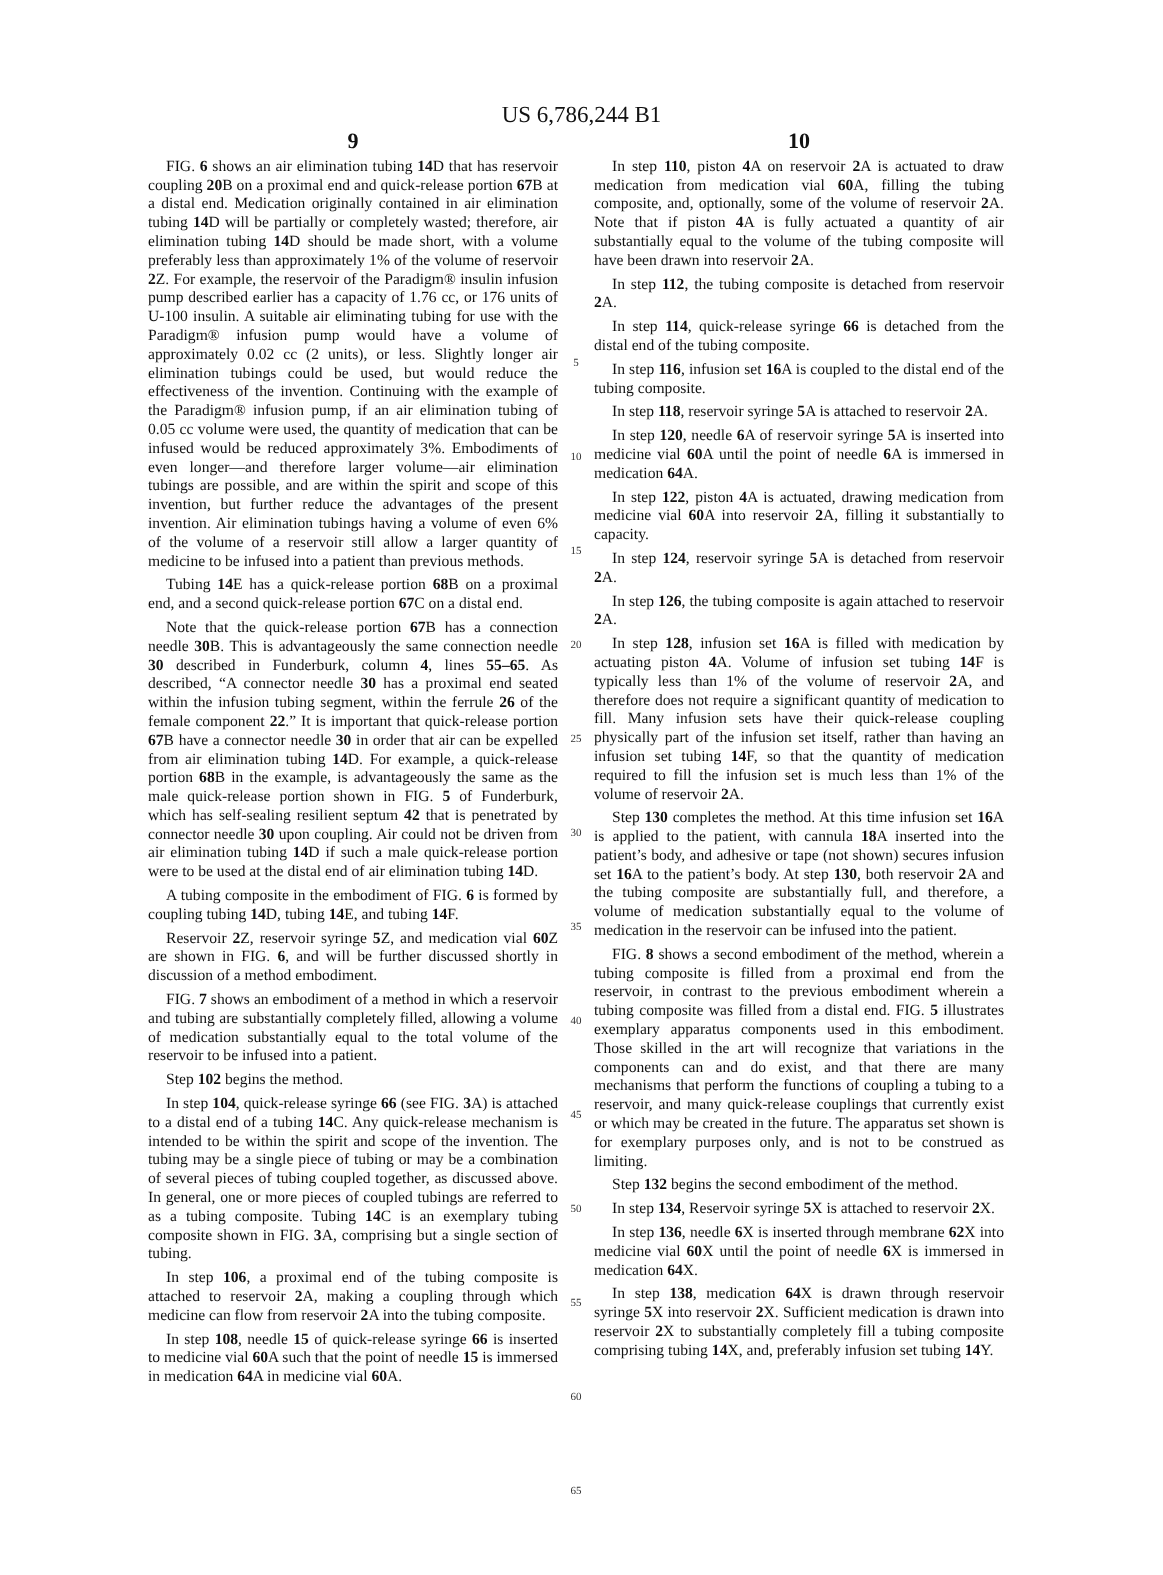US 6,786,244 B1
9
FIG. 6 shows an air elimination tubing 14 D that has reservoir coupling 20 B on a proximal end and quick-release portion 67 B at a distal end. Medication originally contained in air elimination tubing 14 D will be partially or completely wasted; therefore, air elimination tubing 14 D should be made short, with a volume preferably less than approximately 1% of the volume of reservoir 2 Z. For example, the reservoir of the Paradigm® insulin infusion pump described earlier has a capacity of 1.76 cc, or 176 units of U-100 insulin. A suitable air eliminating tubing for use with the Paradigm® infusion pump would have a volume of approximately 0.02 cc (2 units), or less. Slightly longer air elimination tubings could be used, but would reduce the effectiveness of the invention. Continuing with the example of the Paradigm® infusion pump, if an air elimination tubing of 0.05 cc volume were used, the quantity of medication that can be infused would be reduced approximately 3%. Embodiments of even longer—and therefore larger volume—air elimination tubings are possible, and are within the spirit and scope of this invention, but further reduce the advantages of the present invention. Air elimination tubings having a volume of even 6% of the volume of a reservoir still allow a larger quantity of medicine to be infused into a patient than previous methods.
Tubing 14 E has a quick-release portion 68 B on a proximal end, and a second quick-release portion 67 C on a distal end.
Note that the quick-release portion 67 B has a connection needle 30 B. This is advantageously the same connection needle 30 described in Funderburk, column 4, lines 55–65. As described, “A connector needle 30 has a proximal end seated within the infusion tubing segment, within the ferrule 26 of the female component 22.” It is important that quick-release portion 67 B have a connector needle 30 in order that air can be expelled from air elimination tubing 14 D. For example, a quick-release portion 68 B in the example, is advantageously the same as the male quick-release portion shown in FIG. 5 of Funderburk, which has self-sealing resilient septum 42 that is penetrated by connector needle 30 upon coupling. Air could not be driven from air elimination tubing 14 D if such a male quick-release portion were to be used at the distal end of air elimination tubing 14 D.
A tubing composite in the embodiment of FIG. 6 is formed by coupling tubing 14 D, tubing 14 E, and tubing 14 F.
Reservoir 2 Z, reservoir syringe 5 Z, and medication vial 60 Z are shown in FIG. 6, and will be further discussed shortly in discussion of a method embodiment.
FIG. 7 shows an embodiment of a method in which a reservoir and tubing are substantially completely filled, allowing a volume of medication substantially equal to the total volume of the reservoir to be infused into a patient.
Step 102 begins the method.
In step 104, quick-release syringe 66 (see FIG. 3 A) is attached to a distal end of a tubing 14 C. Any quick-release mechanism is intended to be within the spirit and scope of the invention. The tubing may be a single piece of tubing or may be a combination of several pieces of tubing coupled together, as discussed above. In general, one or more pieces of coupled tubings are referred to as a tubing composite. Tubing 14 C is an exemplary tubing composite shown in FIG. 3 A, comprising but a single section of tubing.
In step 106, a proximal end of the tubing composite is attached to reservoir 2 A, making a coupling through which medicine can flow from reservoir 2 A into the tubing composite.
In step 108, needle 15 of quick-release syringe 66 is inserted to medicine vial 60 A such that the point of needle 15 is immersed in medication 64 A in medicine vial 60 A.
5
10
15
20
25
30
35
40
45
50
55
60
65
10
In step 110, piston 4 A on reservoir 2 A is actuated to draw medication from medication vial 60 A, filling the tubing composite, and, optionally, some of the volume of reservoir 2 A. Note that if piston 4 A is fully actuated a quantity of air substantially equal to the volume of the tubing composite will have been drawn into reservoir 2 A.
In step 112, the tubing composite is detached from reservoir 2 A.
In step 114, quick-release syringe 66 is detached from the distal end of the tubing composite.
In step 116, infusion set 16 A is coupled to the distal end of the tubing composite.
In step 118, reservoir syringe 5 A is attached to reservoir 2 A.
In step 120, needle 6 A of reservoir syringe 5 A is inserted into medicine vial 60 A until the point of needle 6 A is immersed in medication 64 A.
In step 122, piston 4 A is actuated, drawing medication from medicine vial 60 A into reservoir 2 A, filling it substantially to capacity.
In step 124, reservoir syringe 5 A is detached from reservoir 2 A.
In step 126, the tubing composite is again attached to reservoir 2 A.
In step 128, infusion set 16 A is filled with medication by actuating piston 4 A. Volume of infusion set tubing 14 F is typically less than 1% of the volume of reservoir 2 A, and therefore does not require a significant quantity of medication to fill. Many infusion sets have their quick-release coupling physically part of the infusion set itself, rather than having an infusion set tubing 14 F, so that the quantity of medication required to fill the infusion set is much less than 1% of the volume of reservoir 2 A.
Step 130 completes the method. At this time infusion set 16 A is applied to the patient, with cannula 18 A inserted into the patient’s body, and adhesive or tape (not shown) secures infusion set 16 A to the patient’s body. At step 130, both reservoir 2 A and the tubing composite are substantially full, and therefore, a volume of medication substantially equal to the volume of medication in the reservoir can be infused into the patient.
FIG. 8 shows a second embodiment of the method, wherein a tubing composite is filled from a proximal end from the reservoir, in contrast to the previous embodiment wherein a tubing composite was filled from a distal end. FIG. 5 illustrates exemplary apparatus components used in this embodiment. Those skilled in the art will recognize that variations in the components can and do exist, and that there are many mechanisms that perform the functions of coupling a tubing to a reservoir, and many quick-release couplings that currently exist or which may be created in the future. The apparatus set shown is for exemplary purposes only, and is not to be construed as limiting.
Step 132 begins the second embodiment of the method.
In step 134, Reservoir syringe 5 X is attached to reservoir 2 X.
In step 136, needle 6 X is inserted through membrane 62 X into medicine vial 60 X until the point of needle 6 X is immersed in medication 64 X.
In step 138, medication 64 X is drawn through reservoir syringe 5 X into reservoir 2 X. Sufficient medication is drawn into reservoir 2 X to substantially completely fill a tubing composite comprising tubing 14 X, and, preferably infusion set tubing 14 Y.